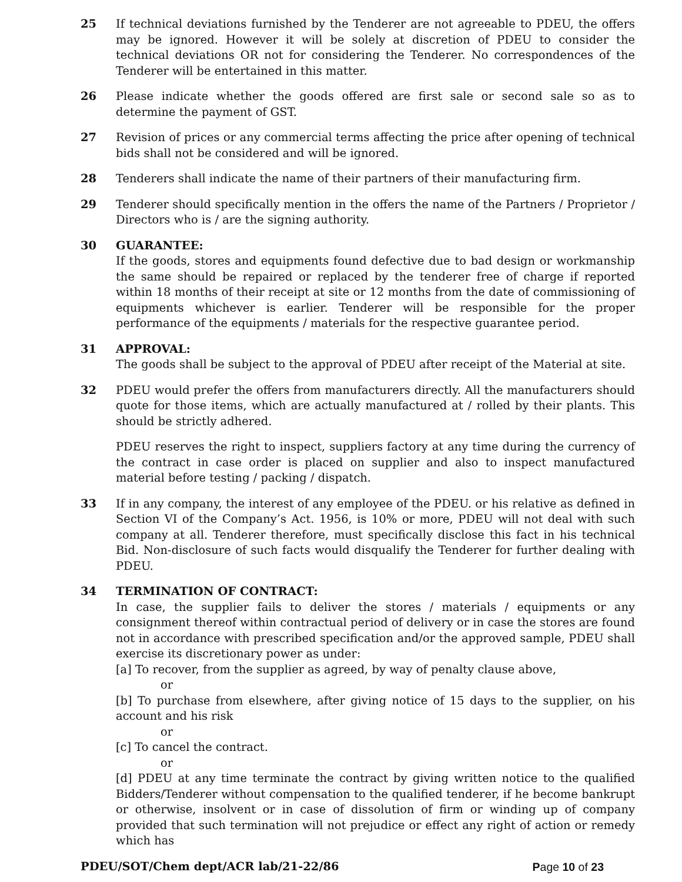25 If technical deviations furnished by the Tenderer are not agreeable to PDEU, the offers may be ignored. However it will be solely at discretion of PDEU to consider the technical deviations OR not for considering the Tenderer. No correspondences of the Tenderer will be entertained in this matter.
26 Please indicate whether the goods offered are first sale or second sale so as to determine the payment of GST.
27 Revision of prices or any commercial terms affecting the price after opening of technical bids shall not be considered and will be ignored.
28 Tenderers shall indicate the name of their partners of their manufacturing firm.
29 Tenderer should specifically mention in the offers the name of the Partners / Proprietor / Directors who is / are the signing authority.
30 GUARANTEE:
If the goods, stores and equipments found defective due to bad design or workmanship the same should be repaired or replaced by the tenderer free of charge if reported within 18 months of their receipt at site or 12 months from the date of commissioning of equipments whichever is earlier. Tenderer will be responsible for the proper performance of the equipments / materials for the respective guarantee period.
31 APPROVAL:
The goods shall be subject to the approval of PDEU after receipt of the Material at site.
32 PDEU would prefer the offers from manufacturers directly. All the manufacturers should quote for those items, which are actually manufactured at / rolled by their plants. This should be strictly adhered.
PDEU reserves the right to inspect, suppliers factory at any time during the currency of the contract in case order is placed on supplier and also to inspect manufactured material before testing / packing / dispatch.
33 If in any company, the interest of any employee of the PDEU. or his relative as defined in Section VI of the Company’s Act. 1956, is 10% or more, PDEU will not deal with such company at all. Tenderer therefore, must specifically disclose this fact in his technical Bid. Non-disclosure of such facts would disqualify the Tenderer for further dealing with PDEU.
34 TERMINATION OF CONTRACT:
In case, the supplier fails to deliver the stores / materials / equipments or any consignment thereof within contractual period of delivery or in case the stores are found not in accordance with prescribed specification and/or the approved sample, PDEU shall exercise its discretionary power as under:
[a] To recover, from the supplier as agreed, by way of penalty clause above,
or
[b] To purchase from elsewhere, after giving notice of 15 days to the supplier, on his account and his risk
or
[c] To cancel the contract.
or
[d] PDEU at any time terminate the contract by giving written notice to the qualified Bidders/Tenderer without compensation to the qualified tenderer, if he become bankrupt or otherwise, insolvent or in case of dissolution of firm or winding up of company provided that such termination will not prejudice or effect any right of action or remedy which has
PDEU/SOT/Chem dept/ACR lab/21-22/86 Page 10 of 23